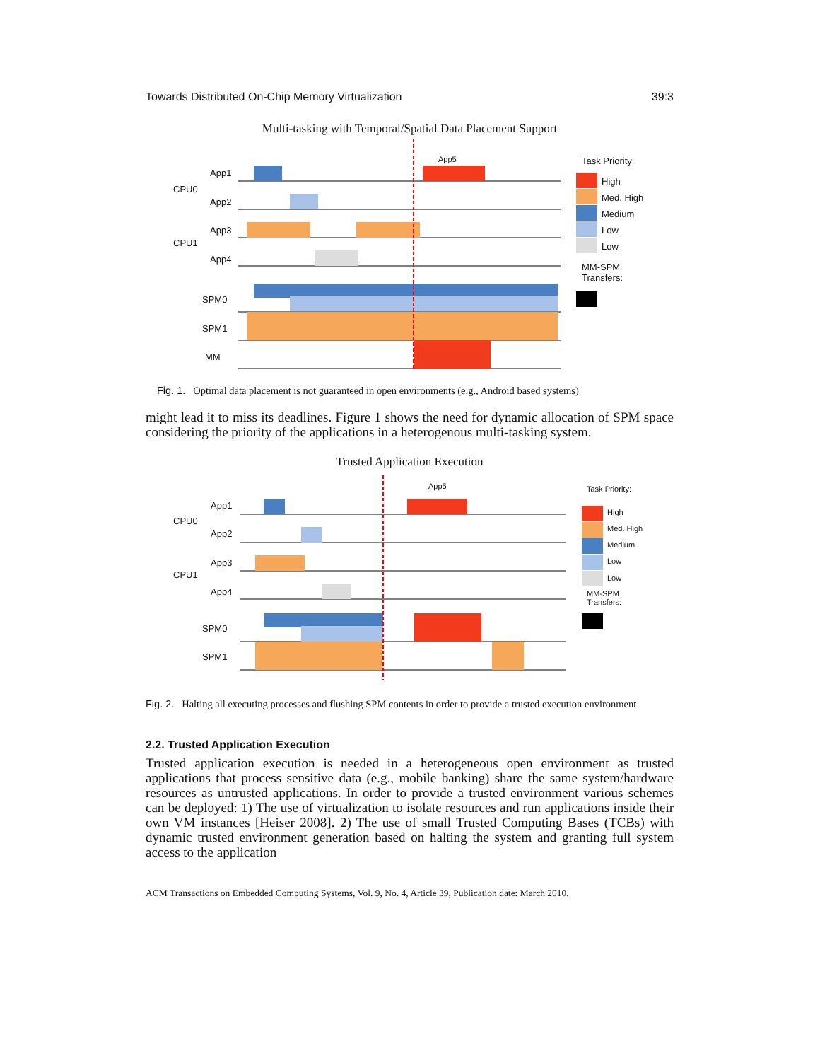Towards Distributed On-Chip Memory Virtualization 39:3
Multi-tasking with Temporal/Spatial Data Placement Support
App1
CPU0
App2
App3
CPU1
App4
App5
SPM0
SPM1
MM
Task Priority:
High
Med. High
Medium
Low
Low
MM-SPM
Transfers:
Fig. 1. Optimal data placement is not guaranteed in open environments (e.g., Android based systems)
might lead it to miss its deadlines. Figure 1 shows the need for dynamic allocation of SPM space considering the priority of the applications in a heterogenous multi-tasking system.
Trusted Application Execution
App1
CPU0
App2
App3
CPU1
App4
App5
SPM0
SPM1
Task Priority:
High
Med. High
Medium
Low
Low
MM-SPM
Transfers:
Fig. 2. Halting all executing processes and flushing SPM contents in order to provide a trusted execution environment
2.2. Trusted Application Execution
Trusted application execution is needed in a heterogeneous open environment as trusted applications that process sensitive data (e.g., mobile banking) share the same system/hardware resources as untrusted applications. In order to provide a trusted environment various schemes can be deployed: 1) The use of virtualization to isolate resources and run applications inside their own VM instances [Heiser 2008]. 2) The use of small Trusted Computing Bases (TCBs) with dynamic trusted environment generation based on halting the system and granting full system access to the application
ACM Transactions on Embedded Computing Systems, Vol. 9, No. 4, Article 39, Publication date: March 2010.